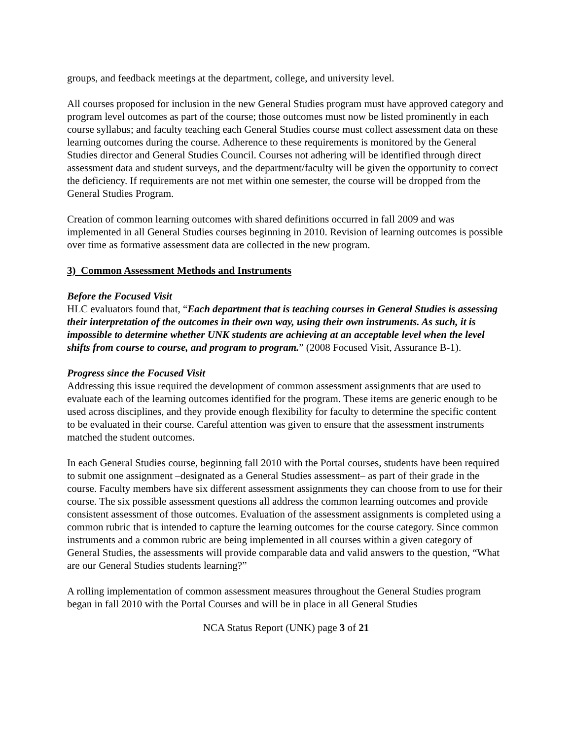groups, and feedback meetings at the department, college, and university level.
All courses proposed for inclusion in the new General Studies program must have approved category and program level outcomes as part of the course; those outcomes must now be listed prominently in each course syllabus; and faculty teaching each General Studies course must collect assessment data on these learning outcomes during the course. Adherence to these requirements is monitored by the General Studies director and General Studies Council. Courses not adhering will be identified through direct assessment data and student surveys, and the department/faculty will be given the opportunity to correct the deficiency. If requirements are not met within one semester, the course will be dropped from the General Studies Program.
Creation of common learning outcomes with shared definitions occurred in fall 2009 and was implemented in all General Studies courses beginning in 2010. Revision of learning outcomes is possible over time as formative assessment data are collected in the new program.
3) Common Assessment Methods and Instruments
Before the Focused Visit
HLC evaluators found that, “Each department that is teaching courses in General Studies is assessing their interpretation of the outcomes in their own way, using their own instruments. As such, it is impossible to determine whether UNK students are achieving at an acceptable level when the level shifts from course to course, and program to program.” (2008 Focused Visit, Assurance B-1).
Progress since the Focused Visit
Addressing this issue required the development of common assessment assignments that are used to evaluate each of the learning outcomes identified for the program. These items are generic enough to be used across disciplines, and they provide enough flexibility for faculty to determine the specific content to be evaluated in their course. Careful attention was given to ensure that the assessment instruments matched the student outcomes.
In each General Studies course, beginning fall 2010 with the Portal courses, students have been required to submit one assignment –designated as a General Studies assessment– as part of their grade in the course. Faculty members have six different assessment assignments they can choose from to use for their course. The six possible assessment questions all address the common learning outcomes and provide consistent assessment of those outcomes. Evaluation of the assessment assignments is completed using a common rubric that is intended to capture the learning outcomes for the course category. Since common instruments and a common rubric are being implemented in all courses within a given category of General Studies, the assessments will provide comparable data and valid answers to the question, “What are our General Studies students learning?”
A rolling implementation of common assessment measures throughout the General Studies program began in fall 2010 with the Portal Courses and will be in place in all General Studies
NCA Status Report (UNK) page 3 of 21